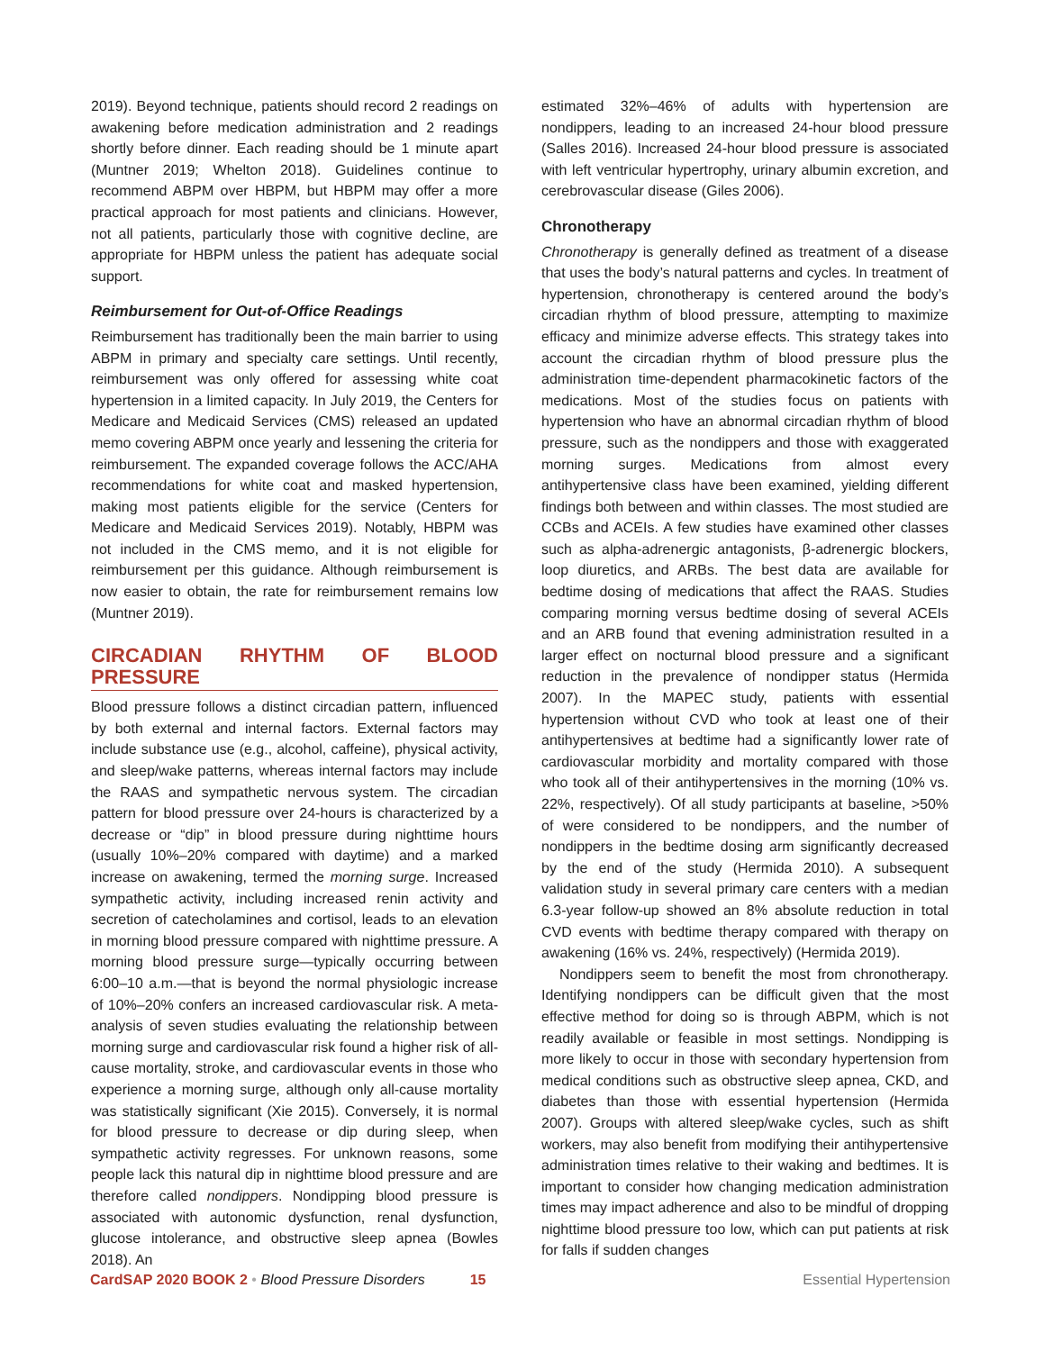2019). Beyond technique, patients should record 2 readings on awakening before medication administration and 2 readings shortly before dinner. Each reading should be 1 minute apart (Muntner 2019; Whelton 2018). Guidelines continue to recommend ABPM over HBPM, but HBPM may offer a more practical approach for most patients and clinicians. However, not all patients, particularly those with cognitive decline, are appropriate for HBPM unless the patient has adequate social support.
Reimbursement for Out-of-Office Readings
Reimbursement has traditionally been the main barrier to using ABPM in primary and specialty care settings. Until recently, reimbursement was only offered for assessing white coat hypertension in a limited capacity. In July 2019, the Centers for Medicare and Medicaid Services (CMS) released an updated memo covering ABPM once yearly and lessening the criteria for reimbursement. The expanded coverage follows the ACC/AHA recommendations for white coat and masked hypertension, making most patients eligible for the service (Centers for Medicare and Medicaid Services 2019). Notably, HBPM was not included in the CMS memo, and it is not eligible for reimbursement per this guidance. Although reimbursement is now easier to obtain, the rate for reimbursement remains low (Muntner 2019).
CIRCADIAN RHYTHM OF BLOOD PRESSURE
Blood pressure follows a distinct circadian pattern, influenced by both external and internal factors. External factors may include substance use (e.g., alcohol, caffeine), physical activity, and sleep/wake patterns, whereas internal factors may include the RAAS and sympathetic nervous system. The circadian pattern for blood pressure over 24-hours is characterized by a decrease or “dip” in blood pressure during nighttime hours (usually 10%–20% compared with daytime) and a marked increase on awakening, termed the morning surge. Increased sympathetic activity, including increased renin activity and secretion of catecholamines and cortisol, leads to an elevation in morning blood pressure compared with nighttime pressure. A morning blood pressure surge—typically occurring between 6:00–10 a.m.—that is beyond the normal physiologic increase of 10%–20% confers an increased cardiovascular risk. A meta-analysis of seven studies evaluating the relationship between morning surge and cardiovascular risk found a higher risk of all-cause mortality, stroke, and cardiovascular events in those who experience a morning surge, although only all-cause mortality was statistically significant (Xie 2015). Conversely, it is normal for blood pressure to decrease or dip during sleep, when sympathetic activity regresses. For unknown reasons, some people lack this natural dip in nighttime blood pressure and are therefore called nondippers. Nondipping blood pressure is associated with autonomic dysfunction, renal dysfunction, glucose intolerance, and obstructive sleep apnea (Bowles 2018). An
estimated 32%–46% of adults with hypertension are nondippers, leading to an increased 24-hour blood pressure (Salles 2016). Increased 24-hour blood pressure is associated with left ventricular hypertrophy, urinary albumin excretion, and cerebrovascular disease (Giles 2006).
Chronotherapy
Chronotherapy is generally defined as treatment of a disease that uses the body’s natural patterns and cycles. In treatment of hypertension, chronotherapy is centered around the body’s circadian rhythm of blood pressure, attempting to maximize efficacy and minimize adverse effects. This strategy takes into account the circadian rhythm of blood pressure plus the administration time-dependent pharmacokinetic factors of the medications. Most of the studies focus on patients with hypertension who have an abnormal circadian rhythm of blood pressure, such as the nondippers and those with exaggerated morning surges. Medications from almost every antihypertensive class have been examined, yielding different findings both between and within classes. The most studied are CCBs and ACEIs. A few studies have examined other classes such as alpha-adrenergic antagonists, β-adrenergic blockers, loop diuretics, and ARBs. The best data are available for bedtime dosing of medications that affect the RAAS. Studies comparing morning versus bedtime dosing of several ACEIs and an ARB found that evening administration resulted in a larger effect on nocturnal blood pressure and a significant reduction in the prevalence of nondipper status (Hermida 2007). In the MAPEC study, patients with essential hypertension without CVD who took at least one of their antihypertensives at bedtime had a significantly lower rate of cardiovascular morbidity and mortality compared with those who took all of their antihypertensives in the morning (10% vs. 22%, respectively). Of all study participants at baseline, >50% of were considered to be nondippers, and the number of nondippers in the bedtime dosing arm significantly decreased by the end of the study (Hermida 2010). A subsequent validation study in several primary care centers with a median 6.3-year follow-up showed an 8% absolute reduction in total CVD events with bedtime therapy compared with therapy on awakening (16% vs. 24%, respectively) (Hermida 2019).
Nondippers seem to benefit the most from chronotherapy. Identifying nondippers can be difficult given that the most effective method for doing so is through ABPM, which is not readily available or feasible in most settings. Nondipping is more likely to occur in those with secondary hypertension from medical conditions such as obstructive sleep apnea, CKD, and diabetes than those with essential hypertension (Hermida 2007). Groups with altered sleep/wake cycles, such as shift workers, may also benefit from modifying their antihypertensive administration times relative to their waking and bedtimes. It is important to consider how changing medication administration times may impact adherence and also to be mindful of dropping nighttime blood pressure too low, which can put patients at risk for falls if sudden changes
CardSAP 2020 BOOK 2 • Blood Pressure Disorders 15 Essential Hypertension